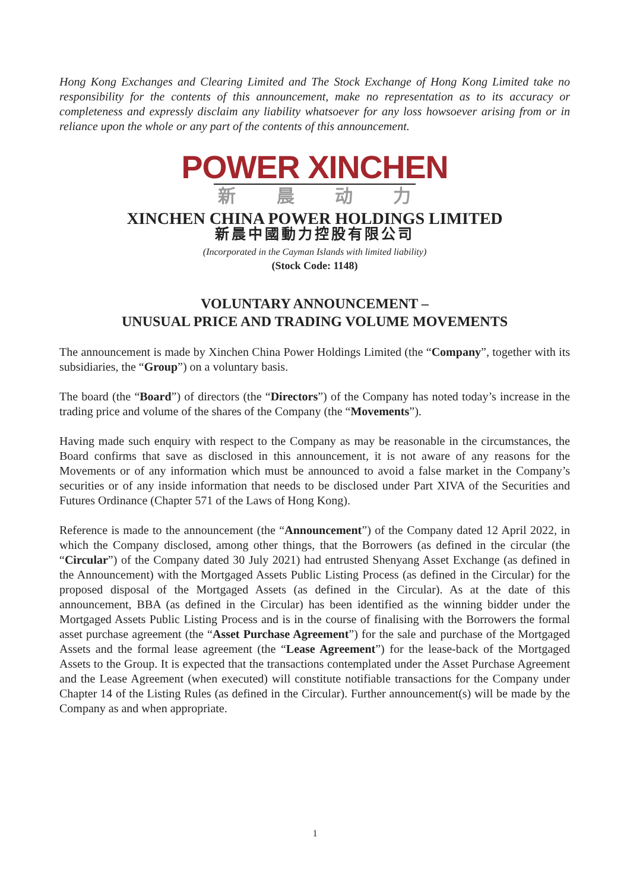Hong Kong Exchanges and Clearing Limited and The Stock Exchange of Hong Kong Limited take no responsibility for the contents of this announcement, make no representation as to its accuracy or completeness and expressly disclaim any liability whatsoever for any loss howsoever arising from or in reliance upon the whole or any part of the contents of this announcement.
POWER XINCHEN
新 晨 动 力
XINCHEN CHINA POWER HOLDINGS LIMITED
新晨中國動力控股有限公司
(Incorporated in the Cayman Islands with limited liability)
(Stock Code: 1148)
VOLUNTARY ANNOUNCEMENT –
UNUSUAL PRICE AND TRADING VOLUME MOVEMENTS
The announcement is made by Xinchen China Power Holdings Limited (the “Company”, together with its subsidiaries, the “Group”) on a voluntary basis.
The board (the “Board”) of directors (the “Directors”) of the Company has noted today’s increase in the trading price and volume of the shares of the Company (the “Movements”).
Having made such enquiry with respect to the Company as may be reasonable in the circumstances, the Board confirms that save as disclosed in this announcement, it is not aware of any reasons for the Movements or of any information which must be announced to avoid a false market in the Company’s securities or of any inside information that needs to be disclosed under Part XIVA of the Securities and Futures Ordinance (Chapter 571 of the Laws of Hong Kong).
Reference is made to the announcement (the “Announcement”) of the Company dated 12 April 2022, in which the Company disclosed, among other things, that the Borrowers (as defined in the circular (the “Circular”) of the Company dated 30 July 2021) had entrusted Shenyang Asset Exchange (as defined in the Announcement) with the Mortgaged Assets Public Listing Process (as defined in the Circular) for the proposed disposal of the Mortgaged Assets (as defined in the Circular). As at the date of this announcement, BBA (as defined in the Circular) has been identified as the winning bidder under the Mortgaged Assets Public Listing Process and is in the course of finalising with the Borrowers the formal asset purchase agreement (the “Asset Purchase Agreement”) for the sale and purchase of the Mortgaged Assets and the formal lease agreement (the “Lease Agreement”) for the lease-back of the Mortgaged Assets to the Group. It is expected that the transactions contemplated under the Asset Purchase Agreement and the Lease Agreement (when executed) will constitute notifiable transactions for the Company under Chapter 14 of the Listing Rules (as defined in the Circular). Further announcement(s) will be made by the Company as and when appropriate.
1